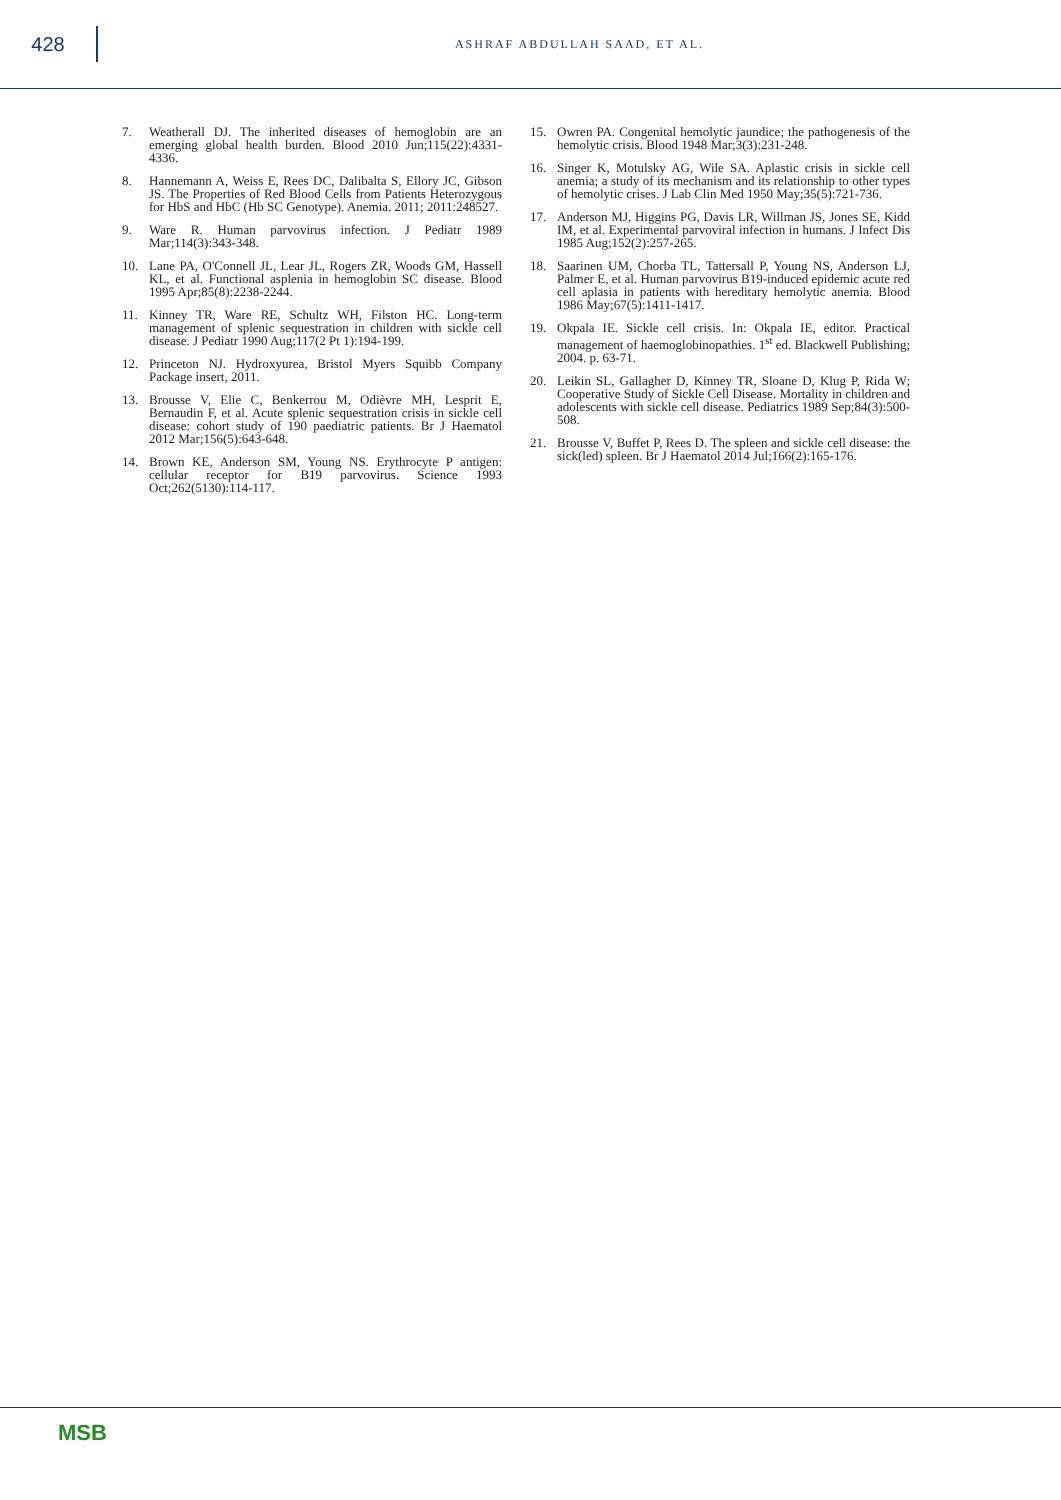428
ASHRAF ABDULLAH SAAD, ET AL.
7. Weatherall DJ. The inherited diseases of hemoglobin are an emerging global health burden. Blood 2010 Jun;115(22):4331-4336.
8. Hannemann A, Weiss E, Rees DC, Dalibalta S, Ellory JC, Gibson JS. The Properties of Red Blood Cells from Patients Heterozygous for HbS and HbC (Hb SC Genotype). Anemia. 2011; 2011:248527.
9. Ware R. Human parvovirus infection. J Pediatr 1989 Mar;114(3):343-348.
10. Lane PA, O'Connell JL, Lear JL, Rogers ZR, Woods GM, Hassell KL, et al. Functional asplenia in hemoglobin SC disease. Blood 1995 Apr;85(8):2238-2244.
11. Kinney TR, Ware RE, Schultz WH, Filston HC. Long-term management of splenic sequestration in children with sickle cell disease. J Pediatr 1990 Aug;117(2 Pt 1):194-199.
12. Princeton NJ. Hydroxyurea, Bristol Myers Squibb Company Package insert, 2011.
13. Brousse V, Elie C, Benkerrou M, Odièvre MH, Lesprit E, Bernaudin F, et al. Acute splenic sequestration crisis in sickle cell disease: cohort study of 190 paediatric patients. Br J Haematol 2012 Mar;156(5):643-648.
14. Brown KE, Anderson SM, Young NS. Erythrocyte P antigen: cellular receptor for B19 parvovirus. Science 1993 Oct;262(5130):114-117.
15. Owren PA. Congenital hemolytic jaundice; the pathogenesis of the hemolytic crisis. Blood 1948 Mar;3(3):231-248.
16. Singer K, Motulsky AG, Wile SA. Aplastic crisis in sickle cell anemia; a study of its mechanism and its relationship to other types of hemolytic crises. J Lab Clin Med 1950 May;35(5):721-736.
17. Anderson MJ, Higgins PG, Davis LR, Willman JS, Jones SE, Kidd IM, et al. Experimental parvoviral infection in humans. J Infect Dis 1985 Aug;152(2):257-265.
18. Saarinen UM, Chorba TL, Tattersall P, Young NS, Anderson LJ, Palmer E, et al. Human parvovirus B19-induced epidemic acute red cell aplasia in patients with hereditary hemolytic anemia. Blood 1986 May;67(5):1411-1417.
19. Okpala IE. Sickle cell crisis. In: Okpala IE, editor. Practical management of haemoglobinopathies. 1<sup>st</sup> ed. Blackwell Publishing; 2004. p. 63-71.
20. Leikin SL, Gallagher D, Kinney TR, Sloane D, Klug P, Rida W; Cooperative Study of Sickle Cell Disease. Mortality in children and adolescents with sickle cell disease. Pediatrics 1989 Sep;84(3):500-508.
21. Brousse V, Buffet P, Rees D. The spleen and sickle cell disease: the sick(led) spleen. Br J Haematol 2014 Jul;166(2):165-176.
MSB